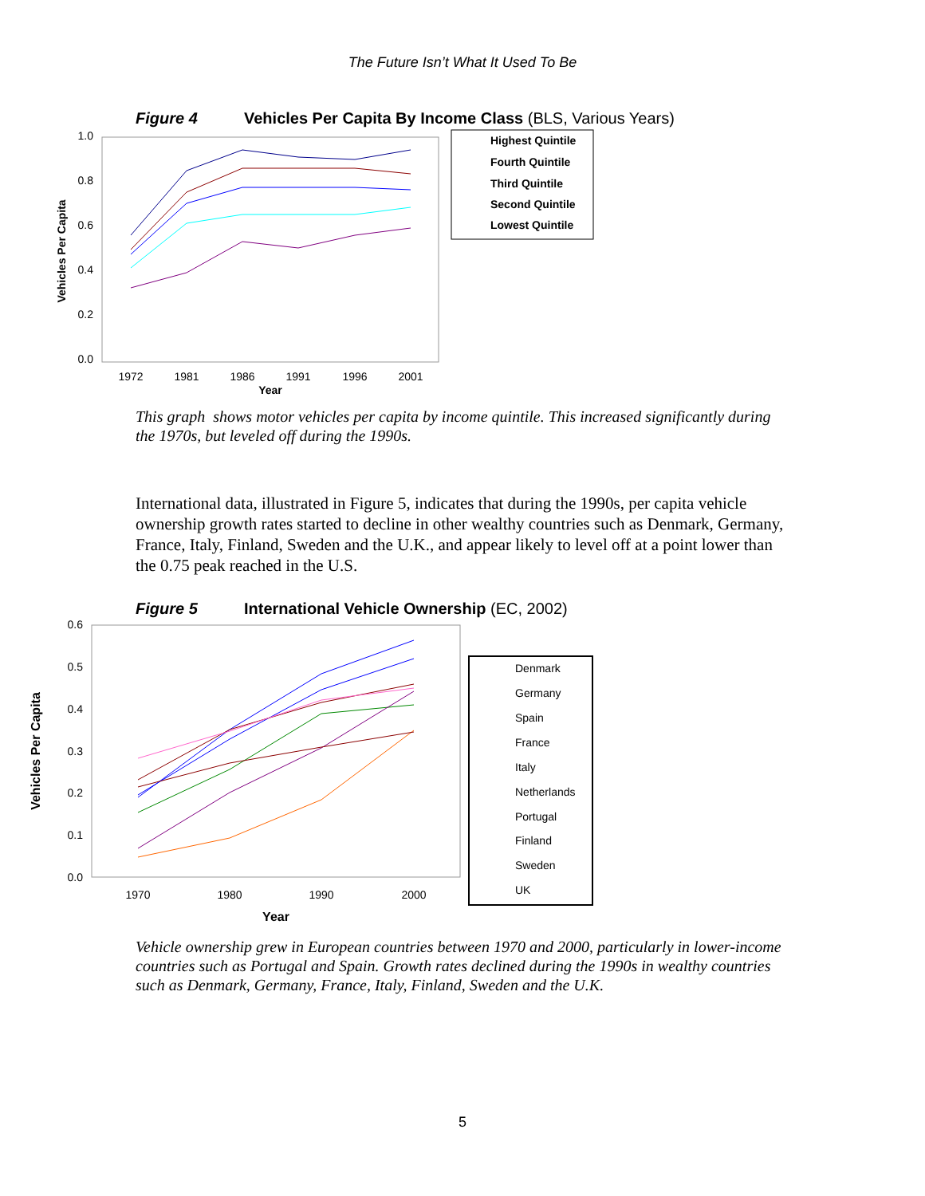The Future Isn’t What It Used To Be
Figure 4 Vehicles Per Capita By Income Class (BLS, Various Years)
1.0
0.8
0.6
0.4
0.2
0.0
1972
1981
1986
1991
1996
2001
Year
Vehicles Per Capita
Highest Quintile
Fourth Quintile
Third Quintile
Second Quintile
Lowest Quintile
This graph shows motor vehicles per capita by income quintile. This increased significantly during the 1970s, but leveled off during the 1990s.
International data, illustrated in Figure 5, indicates that during the 1990s, per capita vehicle ownership growth rates started to decline in other wealthy countries such as Denmark, Germany, France, Italy, Finland, Sweden and the U.K., and appear likely to level off at a point lower than the 0.75 peak reached in the U.S.
Figure 5 International Vehicle Ownership (EC, 2002)
0.6
0.5
0.4
0.3
0.2
0.1
0.0
1970
1980
1990
2000
Year
Vehicles Per Capita
Denmark
Germany
Spain
France
Italy
Netherlands
Portugal
Finland
Sweden
UK
Vehicle ownership grew in European countries between 1970 and 2000, particularly in lower-income countries such as Portugal and Spain. Growth rates declined during the 1990s in wealthy countries such as Denmark, Germany, France, Italy, Finland, Sweden and the U.K.
5